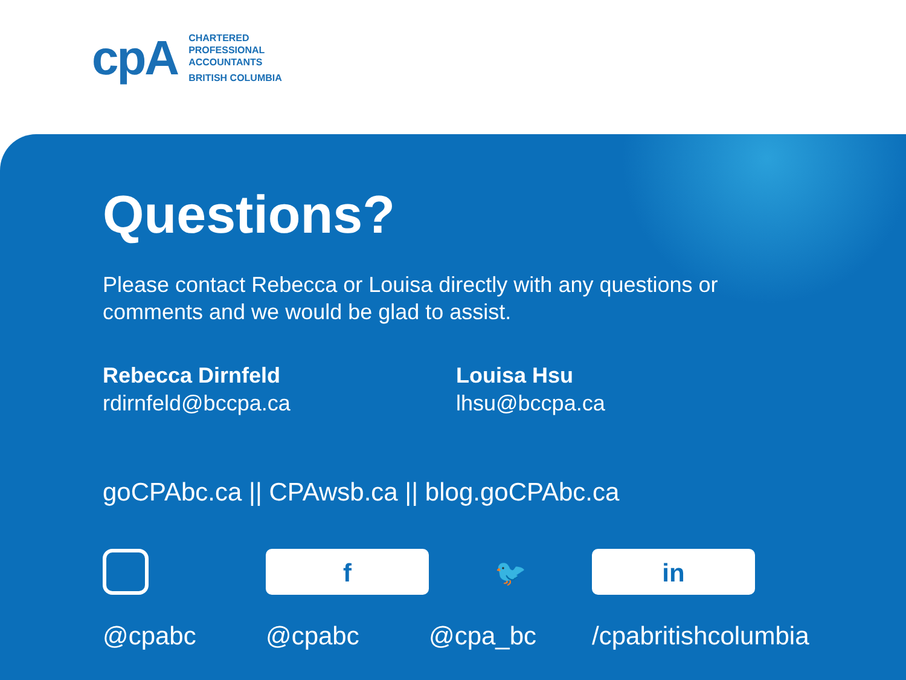cpA
CHARTERED
PROFESSIONAL
ACCOUNTANTS
BRITISH COLUMBIA
Questions?
Please contact Rebecca or Louisa directly with any questions or comments and we would be glad to assist.
Rebecca Dirnfeld
rdirnfeld@bccpa.ca
Louisa Hsu
lhsu@bccpa.ca
goCPAbc.ca || CPAwsb.ca || blog.goCPAbc.ca
@cpabc
f
@cpabc
🐦
@cpa_bc
in
/cpabritishcolumbia